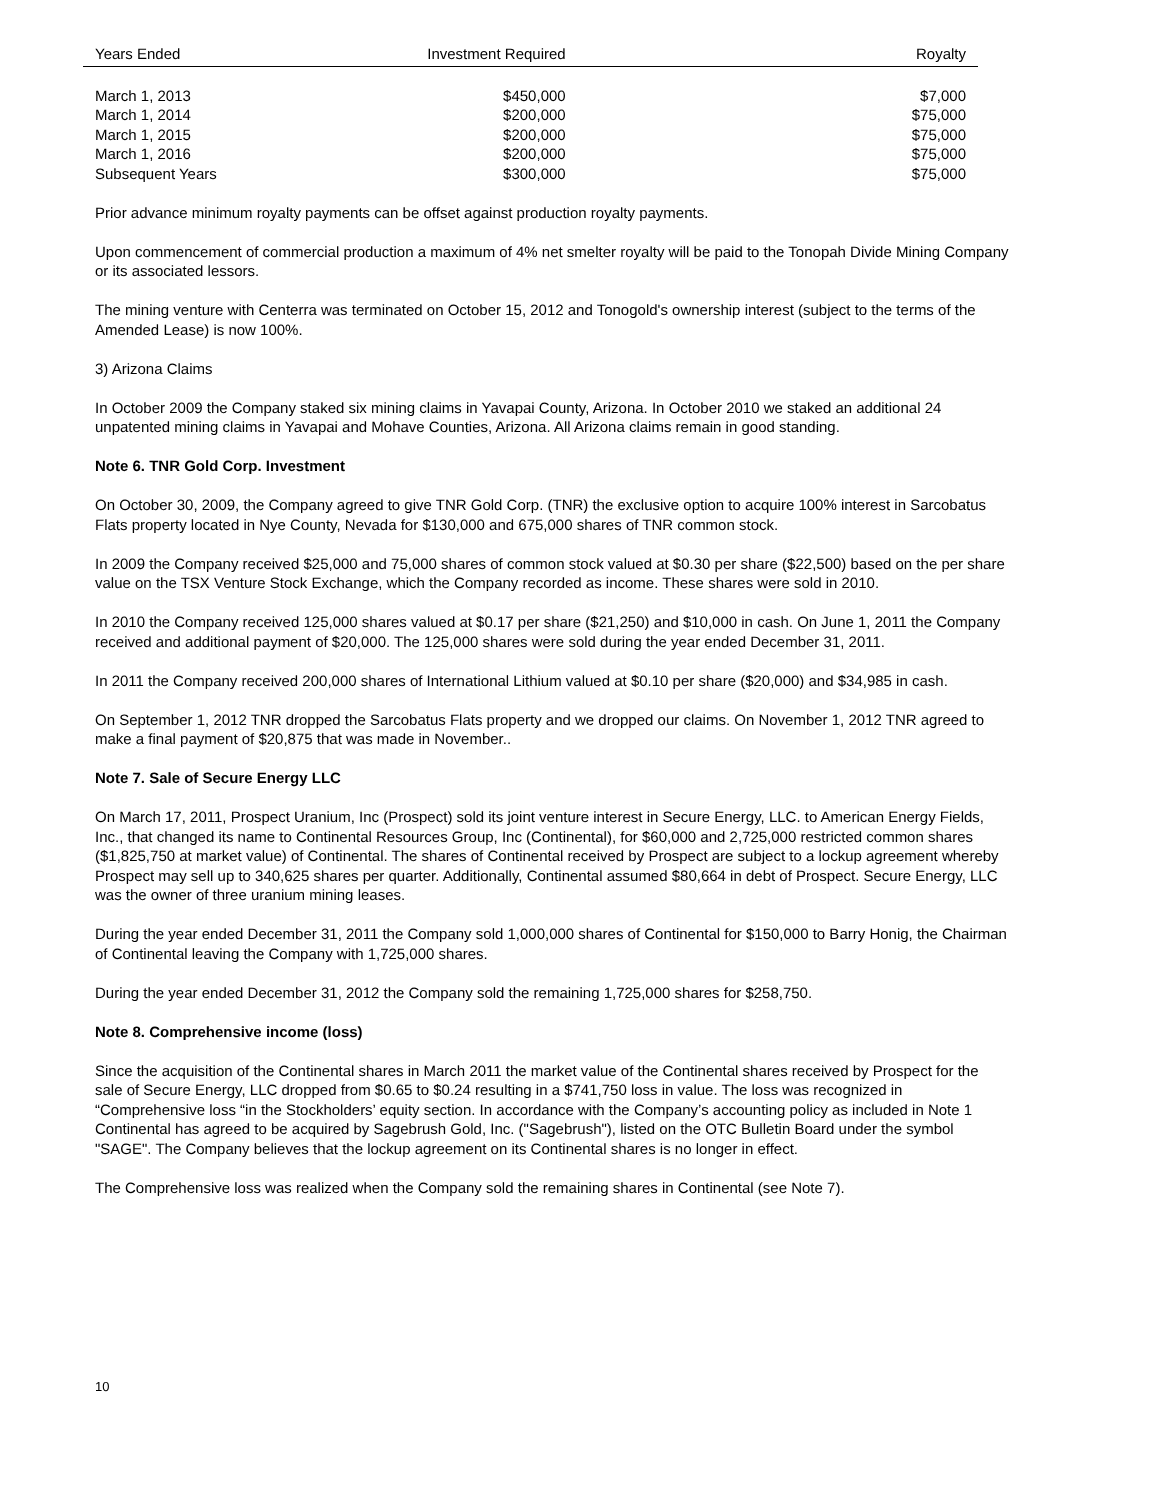| Years Ended | Investment Required | Royalty |
| --- | --- | --- |
| March 1, 2013 | $450,000 | $7,000 |
| March 1, 2014 | $200,000 | $75,000 |
| March 1, 2015 | $200,000 | $75,000 |
| March 1, 2016 | $200,000 | $75,000 |
| Subsequent Years | $300,000 | $75,000 |
Prior advance minimum royalty payments can be offset against production royalty payments.
Upon commencement of commercial production a maximum of 4% net smelter royalty will be paid to the Tonopah Divide Mining Company or its associated lessors.
The mining venture with Centerra was terminated on October 15, 2012 and Tonogold's ownership interest (subject to the terms of the Amended Lease) is now 100%.
3) Arizona Claims
In October 2009 the Company staked six mining claims in Yavapai County, Arizona. In October 2010 we staked an additional 24 unpatented mining claims in Yavapai and Mohave Counties, Arizona. All Arizona claims remain in good standing.
Note 6. TNR Gold Corp. Investment
On October 30, 2009, the Company agreed to give TNR Gold Corp. (TNR) the exclusive option to acquire 100% interest in Sarcobatus Flats property located in Nye County, Nevada for $130,000 and 675,000 shares of TNR common stock.
In 2009 the Company received $25,000 and 75,000 shares of common stock valued at $0.30 per share ($22,500) based on the per share value on the TSX Venture Stock Exchange, which the Company recorded as income. These shares were sold in 2010.
In 2010 the Company received 125,000 shares valued at $0.17 per share ($21,250) and $10,000 in cash. On June 1, 2011 the Company received and additional payment of $20,000. The 125,000 shares were sold during the year ended December 31, 2011.
In 2011 the Company received 200,000 shares of International Lithium valued at $0.10 per share ($20,000) and $34,985 in cash.
On September 1, 2012 TNR dropped the Sarcobatus Flats property and we dropped our claims. On November 1, 2012 TNR agreed to make a final payment of $20,875 that was made in November..
Note 7. Sale of Secure Energy LLC
On March 17, 2011, Prospect Uranium, Inc (Prospect) sold its joint venture interest in Secure Energy, LLC. to American Energy Fields, Inc., that changed its name to Continental Resources Group, Inc (Continental), for $60,000 and 2,725,000 restricted common shares ($1,825,750 at market value) of Continental. The shares of Continental received by Prospect are subject to a lockup agreement whereby Prospect may sell up to 340,625 shares per quarter. Additionally, Continental assumed $80,664 in debt of Prospect. Secure Energy, LLC was the owner of three uranium mining leases.
During the year ended December 31, 2011 the Company sold 1,000,000 shares of Continental for $150,000 to Barry Honig, the Chairman of Continental leaving the Company with 1,725,000 shares.
During the year ended December 31, 2012 the Company sold the remaining 1,725,000 shares for $258,750.
Note 8. Comprehensive income (loss)
Since the acquisition of the Continental shares in March 2011 the market value of the Continental shares received by Prospect for the sale of Secure Energy, LLC dropped from $0.65 to $0.24 resulting in a $741,750 loss in value. The loss was recognized in “Comprehensive loss “in the Stockholders’ equity section. In accordance with the Company’s accounting policy as included in Note 1 Continental has agreed to be acquired by Sagebrush Gold, Inc. ("Sagebrush"), listed on the OTC Bulletin Board under the symbol "SAGE". The Company believes that the lockup agreement on its Continental shares is no longer in effect.
The Comprehensive loss was realized when the Company sold the remaining shares in Continental (see Note 7).
10